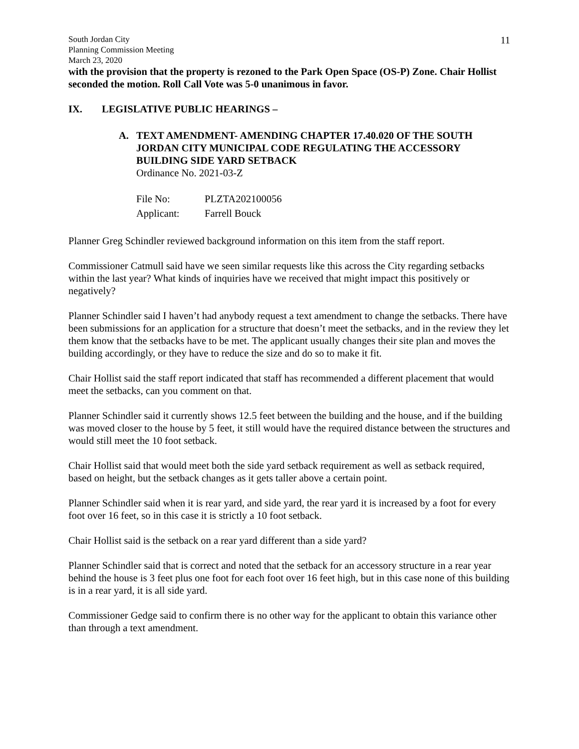South Jordan City
Planning Commission Meeting
March 23, 2020
11
with the provision that the property is rezoned to the Park Open Space (OS-P) Zone. Chair Hollist seconded the motion. Roll Call Vote was 5-0 unanimous in favor.
IX. LEGISLATIVE PUBLIC HEARINGS –
A. TEXT AMENDMENT- AMENDING CHAPTER 17.40.020 OF THE SOUTH JORDAN CITY MUNICIPAL CODE REGULATING THE ACCESSORY BUILDING SIDE YARD SETBACK
Ordinance No. 2021-03-Z
| File No: | PLZTA202100056 |
| Applicant: | Farrell Bouck |
Planner Greg Schindler reviewed background information on this item from the staff report.
Commissioner Catmull said have we seen similar requests like this across the City regarding setbacks within the last year? What kinds of inquiries have we received that might impact this positively or negatively?
Planner Schindler said I haven’t had anybody request a text amendment to change the setbacks. There have been submissions for an application for a structure that doesn’t meet the setbacks, and in the review they let them know that the setbacks have to be met. The applicant usually changes their site plan and moves the building accordingly, or they have to reduce the size and do so to make it fit.
Chair Hollist said the staff report indicated that staff has recommended a different placement that would meet the setbacks, can you comment on that.
Planner Schindler said it currently shows 12.5 feet between the building and the house, and if the building was moved closer to the house by 5 feet, it still would have the required distance between the structures and would still meet the 10 foot setback.
Chair Hollist said that would meet both the side yard setback requirement as well as setback required, based on height, but the setback changes as it gets taller above a certain point.
Planner Schindler said when it is rear yard, and side yard, the rear yard it is increased by a foot for every foot over 16 feet, so in this case it is strictly a 10 foot setback.
Chair Hollist said is the setback on a rear yard different than a side yard?
Planner Schindler said that is correct and noted that the setback for an accessory structure in a rear year behind the house is 3 feet plus one foot for each foot over 16 feet high, but in this case none of this building is in a rear yard, it is all side yard.
Commissioner Gedge said to confirm there is no other way for the applicant to obtain this variance other than through a text amendment.